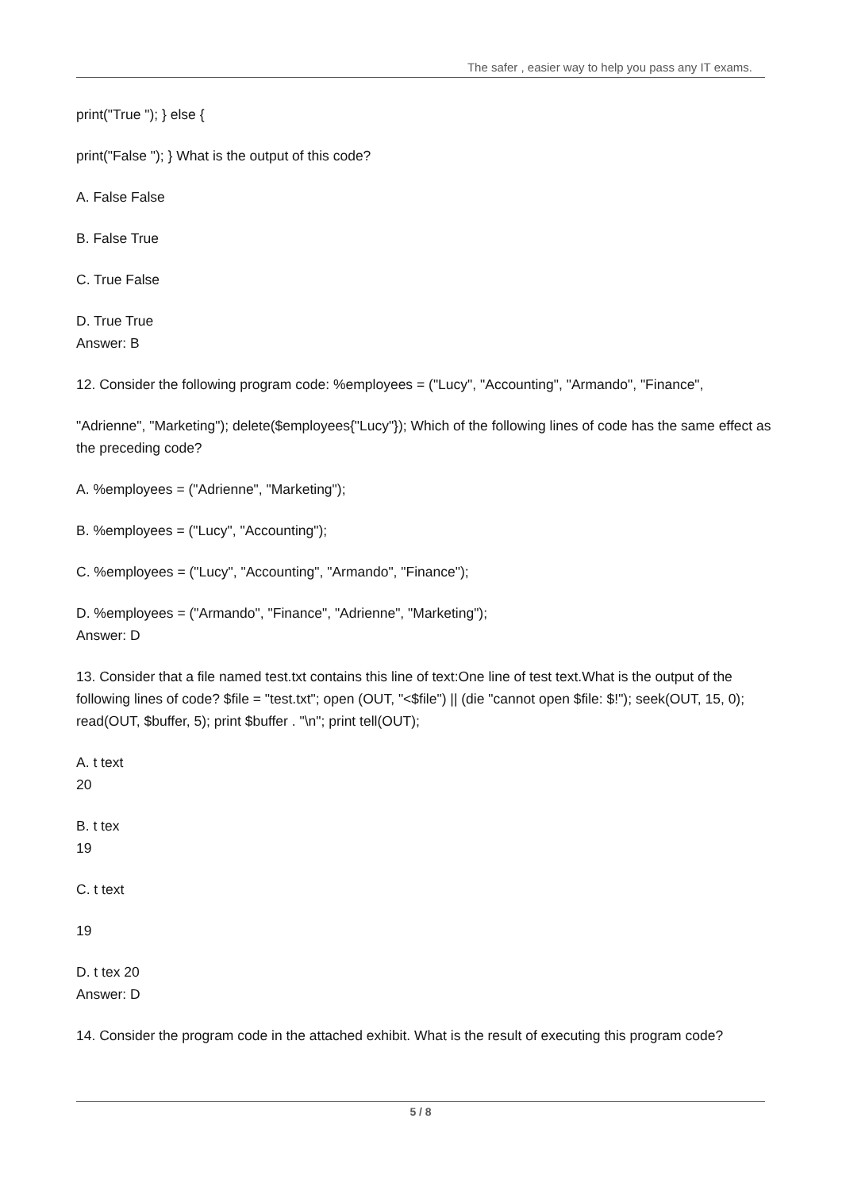The safer , easier way to help you pass any IT exams.
print("True "); } else {
print("False "); } What is the output of this code?
A. False False
B. False True
C. True False
D. True True
Answer: B
12. Consider the following program code: %employees = ("Lucy", "Accounting", "Armando", "Finance",
"Adrienne", "Marketing"); delete($employees{"Lucy"}); Which of the following lines of code has the same effect as the preceding code?
A. %employees = ("Adrienne", "Marketing");
B. %employees = ("Lucy", "Accounting");
C. %employees = ("Lucy", "Accounting", "Armando", "Finance");
D. %employees = ("Armando", "Finance", "Adrienne", "Marketing");
Answer: D
13. Consider that a file named test.txt contains this line of text:One line of test text.What is the output of the following lines of code? $file = "test.txt"; open (OUT, "<$file") || (die "cannot open $file: $!"); seek(OUT, 15, 0); read(OUT, $buffer, 5); print $buffer . "\n"; print tell(OUT);
A. t text
20
B. t tex
19
C. t text
19
D. t tex 20
Answer: D
14. Consider the program code in the attached exhibit. What is the result of executing this program code?
5 / 8